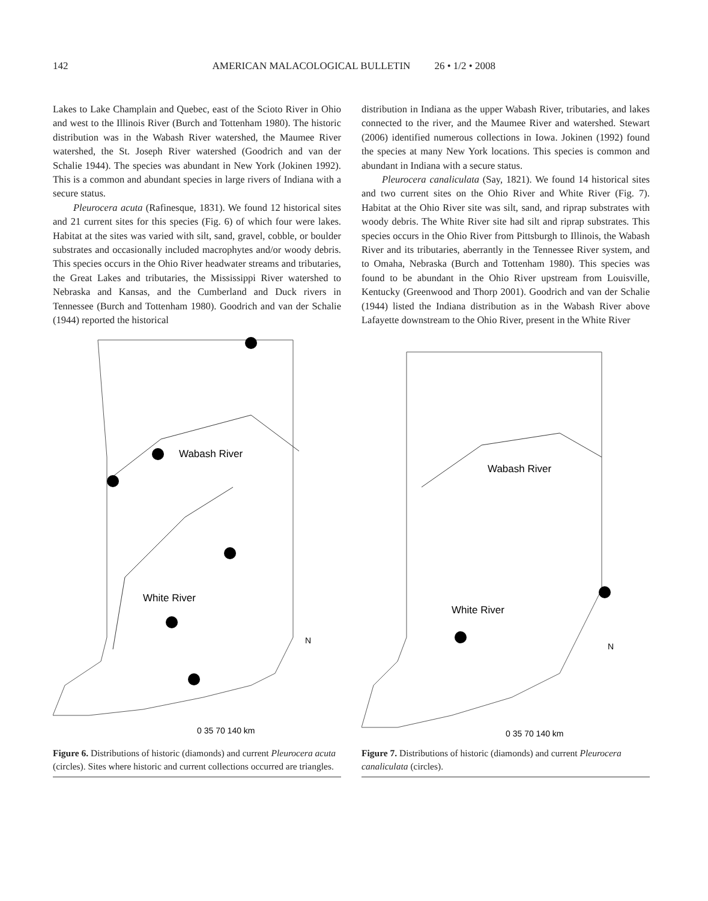142 AMERICAN MALACOLOGICAL BULLETIN 26 • 1/2 • 2008
Lakes to Lake Champlain and Quebec, east of the Scioto River in Ohio and west to the Illinois River (Burch and Tottenham 1980). The historic distribution was in the Wabash River watershed, the Maumee River watershed, the St. Joseph River watershed (Goodrich and van der Schalie 1944). The species was abundant in New York (Jokinen 1992). This is a common and abundant species in large rivers of Indiana with a secure status.
Pleurocera acuta (Rafinesque, 1831). We found 12 historical sites and 21 current sites for this species (Fig. 6) of which four were lakes. Habitat at the sites was varied with silt, sand, gravel, cobble, or boulder substrates and occasionally included macrophytes and/or woody debris. This species occurs in the Ohio River headwater streams and tributaries, the Great Lakes and tributaries, the Mississippi River watershed to Nebraska and Kansas, and the Cumberland and Duck rivers in Tennessee (Burch and Tottenham 1980). Goodrich and van der Schalie (1944) reported the historical
distribution in Indiana as the upper Wabash River, tributaries, and lakes connected to the river, and the Maumee River and watershed. Stewart (2006) identified numerous collections in Iowa. Jokinen (1992) found the species at many New York locations. This species is common and abundant in Indiana with a secure status.
Pleurocera canaliculata (Say, 1821). We found 14 historical sites and two current sites on the Ohio River and White River (Fig. 7). Habitat at the Ohio River site was silt, sand, and riprap substrates with woody debris. The White River site had silt and riprap substrates. This species occurs in the Ohio River from Pittsburgh to Illinois, the Wabash River and its tributaries, aberrantly in the Tennessee River system, and to Omaha, Nebraska (Burch and Tottenham 1980). This species was found to be abundant in the Ohio River upstream from Louisville, Kentucky (Greenwood and Thorp 2001). Goodrich and van der Schalie (1944) listed the Indiana distribution as in the Wabash River above Lafayette downstream to the Ohio River, present in the White River
Wabash River
White River
0 35 70 140 km
N
Figure 6. Distributions of historic (diamonds) and current Pleurocera acuta (circles). Sites where historic and current collections occurred are triangles.
Wabash River
White River
0 35 70 140 km
N
Figure 7. Distributions of historic (diamonds) and current Pleurocera canaliculata (circles).